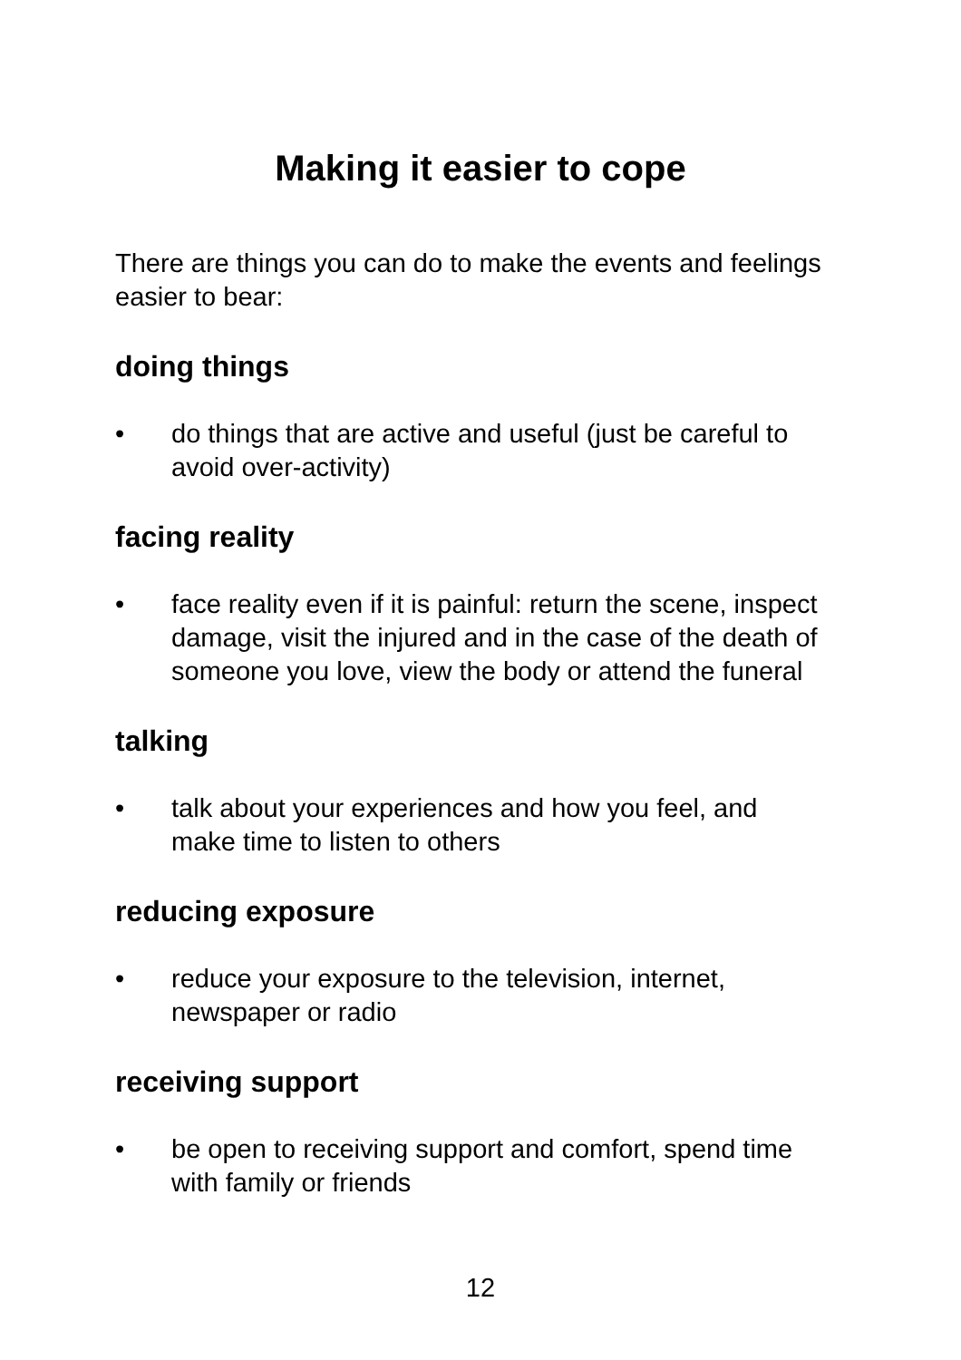Making it easier to cope
There are things you can do to make the events and feelings easier to bear:
doing things
• do things that are active and useful (just be careful to avoid over-activity)
facing reality
• face reality even if it is painful: return the scene, inspect damage, visit the injured and in the case of the death of someone you love, view the body or attend the funeral
talking
• talk about your experiences and how you feel, and make time to listen to others
reducing exposure
• reduce your exposure to the television, internet, newspaper or radio
receiving support
• be open to receiving support and comfort, spend time with family or friends
12